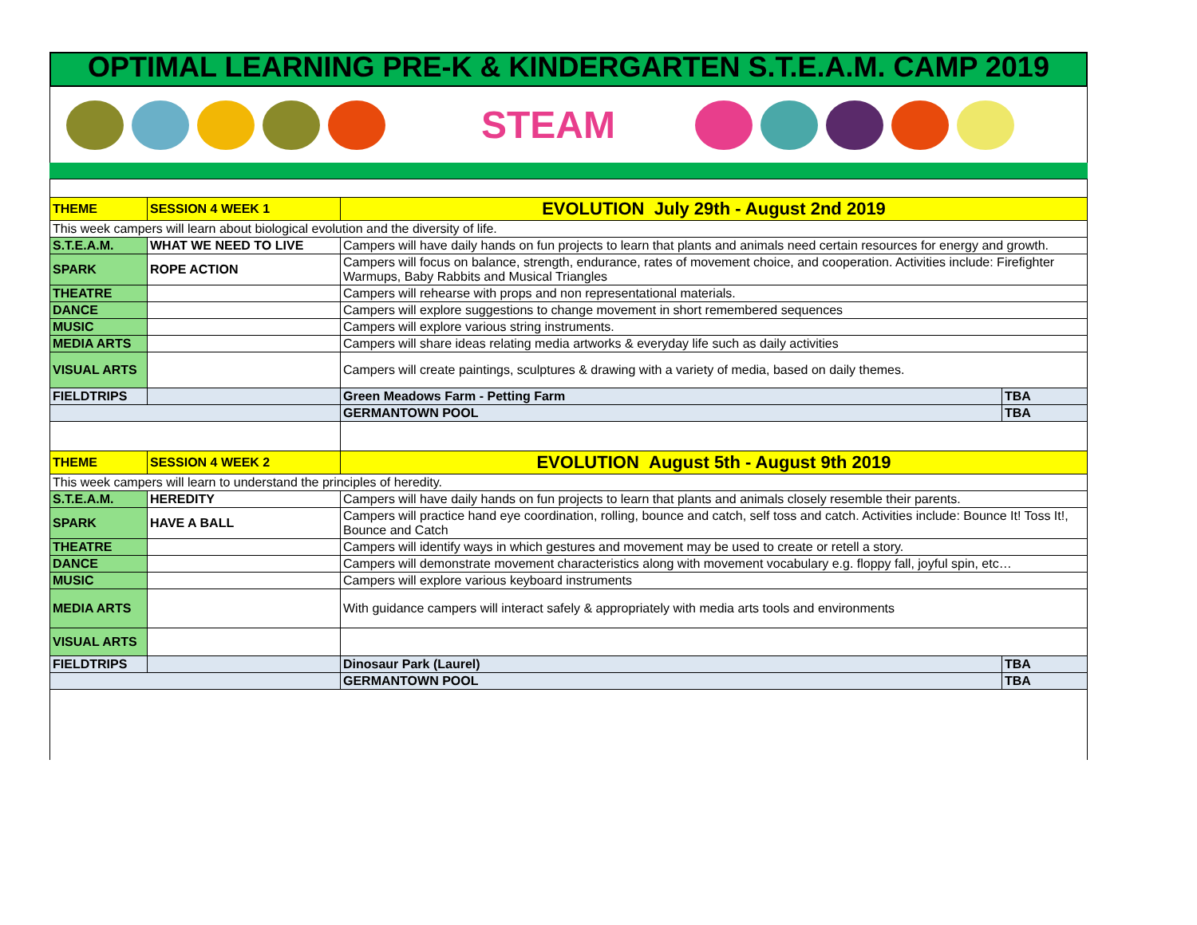OPTIMAL LEARNING PRE-K & KINDERGARTEN S.T.E.A.M. CAMP 2019
STEAM
| THEME | SESSION 4 WEEK 1 | EVOLUTION July 29th - August 2nd 2019 | |
| This week campers will learn about biological evolution and the diversity of life. | | | |
| S.T.E.A.M. | WHAT WE NEED TO LIVE | Campers will have daily hands on fun projects to learn that plants and animals need certain resources for energy and growth. | |
| SPARK | ROPE ACTION | Campers will focus on balance, strength, endurance, rates of movement choice, and cooperation. Activities include: Firefighter Warmups, Baby Rabbits and Musical Triangles | |
| THEATRE | | Campers will rehearse with props and non representational materials. | |
| DANCE | | Campers will explore suggestions to change movement in short remembered sequences | |
| MUSIC | | Campers will explore various string instruments. | |
| MEDIA ARTS | | Campers will share ideas relating media artworks & everyday life such as daily activities | |
| VISUAL ARTS | | Campers will create paintings, sculptures & drawing with a variety of media, based on daily themes. | |
| FIELDTRIPS | | Green Meadows Farm - Petting Farm | TBA |
| | | GERMANTOWN POOL | TBA |
| THEME | SESSION 4 WEEK 2 | EVOLUTION August 5th - August 9th 2019 | |
| This week campers will learn to understand the principles of heredity. | | | |
| S.T.E.A.M. | HEREDITY | Campers will have daily hands on fun projects to learn that plants and animals closely resemble their parents. | |
| SPARK | HAVE A BALL | Campers will practice hand eye coordination, rolling, bounce and catch, self toss and catch. Activities include: Bounce It! Toss It!, Bounce and Catch | |
| THEATRE | | Campers will identify ways in which gestures and movement may be used to create or retell a story. | |
| DANCE | | Campers will demonstrate movement characteristics along with movement vocabulary e.g. floppy fall, joyful spin, etc… | |
| MUSIC | | Campers will explore various keyboard instruments | |
| MEDIA ARTS | | With guidance campers will interact safely & appropriately with media arts tools and environments | |
| VISUAL ARTS | | | |
| FIELDTRIPS | | Dinosaur Park (Laurel) | TBA |
| | | GERMANTOWN POOL | TBA |